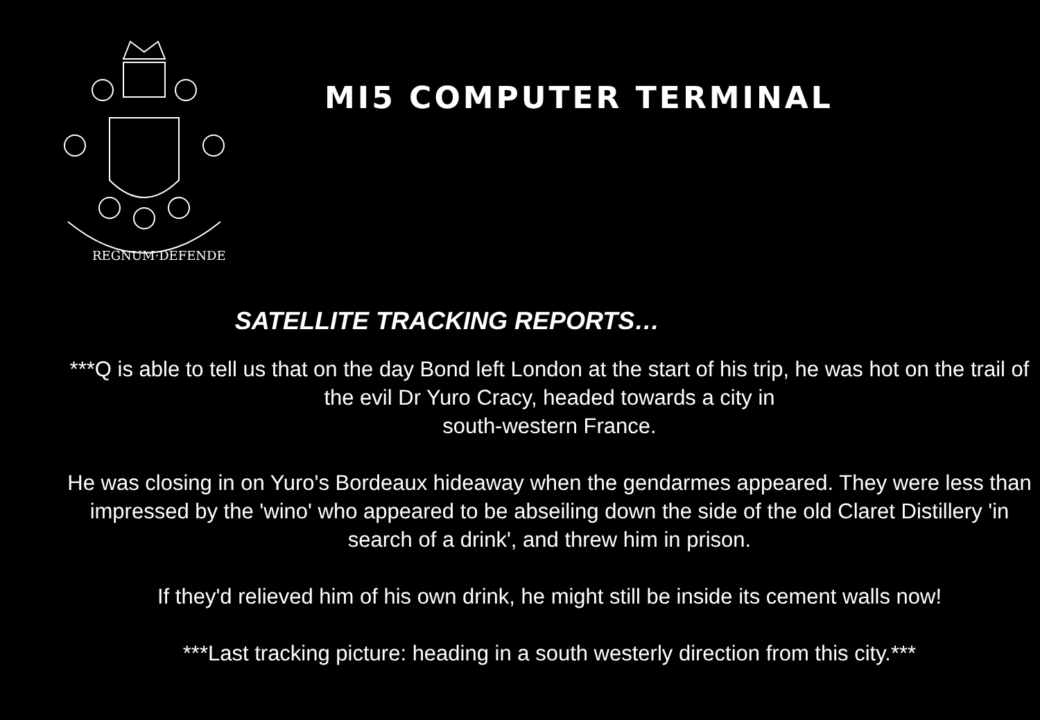REGNUM·DEFENDE
MI5 COMPUTER TERMINAL
SATELLITE TRACKING REPORTS…
***Q is able to tell us that on the day Bond left London at the start of his trip, he was hot on the trail of the evil Dr Yuro Cracy, headed towards a city in
south-western France.
He was closing in on Yuro's Bordeaux hideaway when the gendarmes appeared. They were less than impressed by the 'wino' who appeared to be abseiling down the side of the old Claret Distillery 'in search of a drink', and threw him in prison.
If they'd relieved him of his own drink, he might still be inside its cement walls now!
***Last tracking picture: heading in a south westerly direction from this city.***